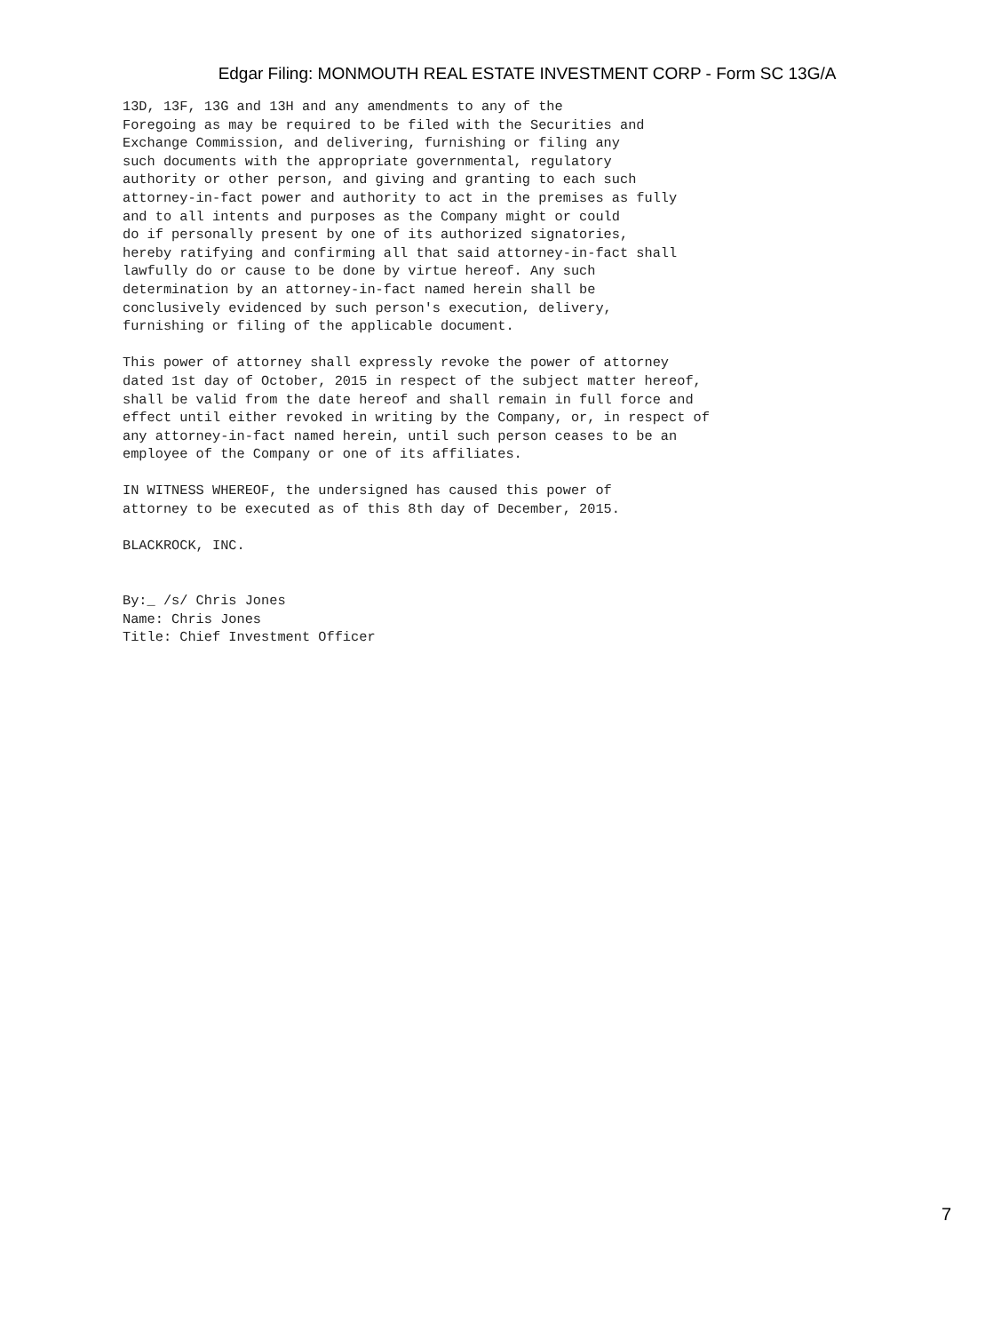Edgar Filing: MONMOUTH REAL ESTATE INVESTMENT CORP - Form SC 13G/A
13D, 13F, 13G and 13H and any amendments to any of the
Foregoing as may be required to be filed with the Securities and
Exchange Commission, and delivering, furnishing or filing any
such documents with the appropriate governmental, regulatory
authority or other person, and giving and granting to each such
attorney-in-fact power and authority to act in the premises as fully
and to all intents and purposes as the Company might or could
do if personally present by one of its authorized signatories,
hereby ratifying and confirming all that said attorney-in-fact shall
lawfully do or cause to be done by virtue hereof. Any such
determination by an attorney-in-fact named herein shall be
conclusively evidenced by such person's execution, delivery,
furnishing or filing of the applicable document.

This power of attorney shall expressly revoke the power of attorney
dated 1st day of October, 2015 in respect of the subject matter hereof,
shall be valid from the date hereof and shall remain in full force and
effect until either revoked in writing by the Company, or, in respect of
any attorney-in-fact named herein, until such person ceases to be an
employee of the Company or one of its affiliates.

IN WITNESS WHEREOF, the undersigned has caused this power of
attorney to be executed as of this 8th day of December, 2015.

BLACKROCK, INC.


By:_ /s/ Chris Jones
Name: Chris Jones
Title: Chief Investment Officer
7